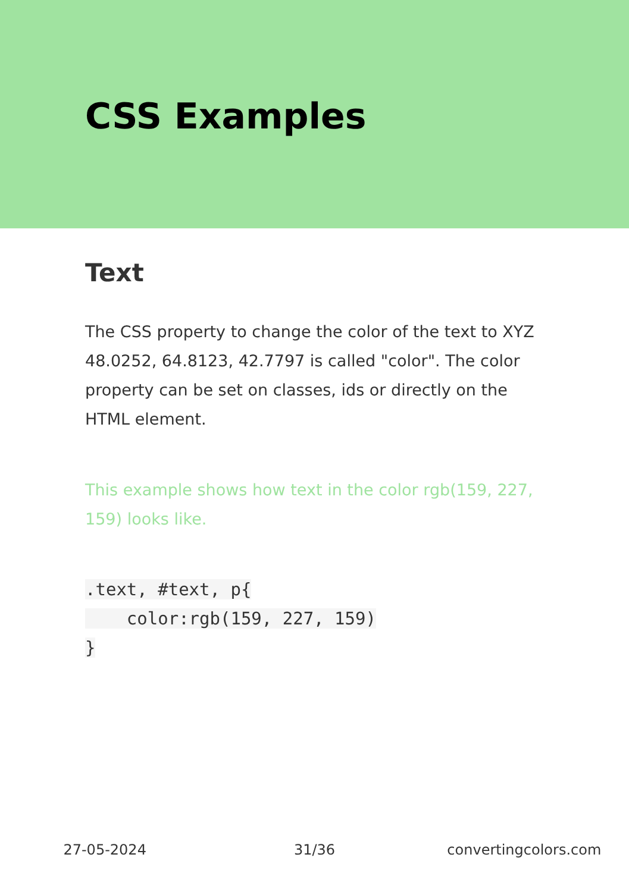CSS Examples
Text
The CSS property to change the color of the text to XYZ 48.0252, 64.8123, 42.7797 is called "color". The color property can be set on classes, ids or directly on the HTML element.
This example shows how text in the color rgb(159, 227, 159) looks like.
.text, #text, p{
    color:rgb(159, 227, 159)
}
27-05-2024 31/36 convertingcolors.com